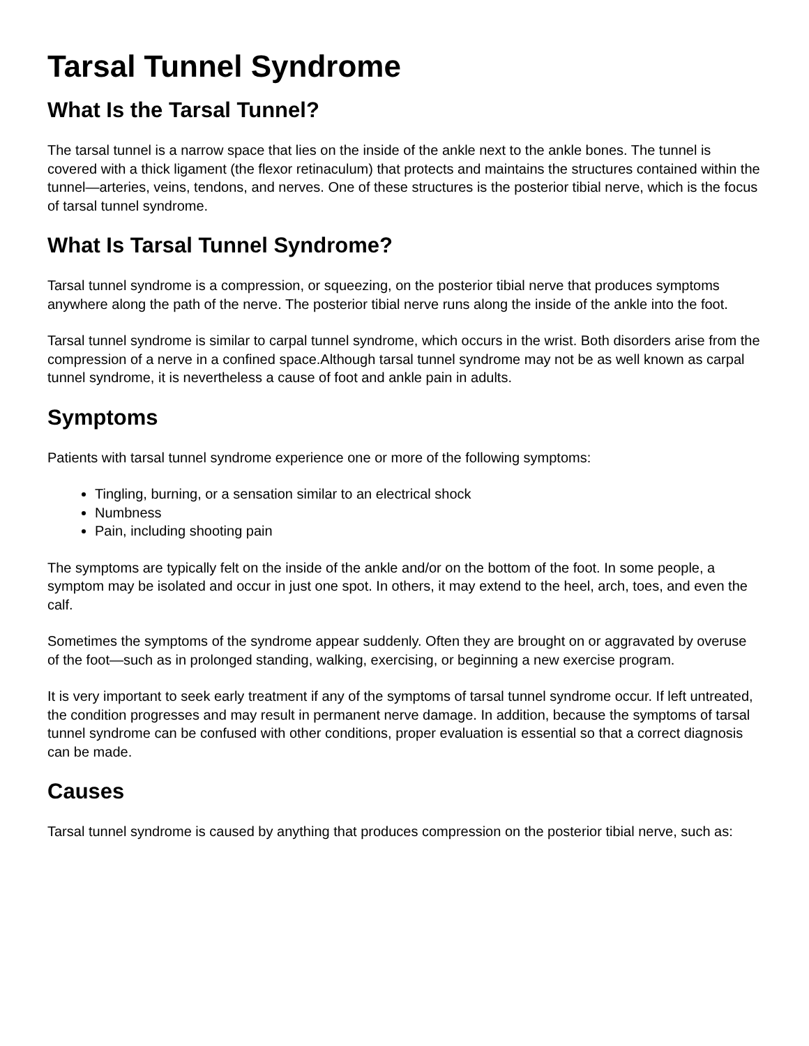Tarsal Tunnel Syndrome
What Is the Tarsal Tunnel?
The tarsal tunnel is a narrow space that lies on the inside of the ankle next to the ankle bones. The tunnel is covered with a thick ligament (the flexor retinaculum) that protects and maintains the structures contained within the tunnel—arteries, veins, tendons, and nerves. One of these structures is the posterior tibial nerve, which is the focus of tarsal tunnel syndrome.
What Is Tarsal Tunnel Syndrome?
Tarsal tunnel syndrome is a compression, or squeezing, on the posterior tibial nerve that produces symptoms anywhere along the path of the nerve. The posterior tibial nerve runs along the inside of the ankle into the foot.
Tarsal tunnel syndrome is similar to carpal tunnel syndrome, which occurs in the wrist. Both disorders arise from the compression of a nerve in a confined space.Although tarsal tunnel syndrome may not be as well known as carpal tunnel syndrome, it is nevertheless a cause of foot and ankle pain in adults.
Symptoms
Patients with tarsal tunnel syndrome experience one or more of the following symptoms:
Tingling, burning, or a sensation similar to an electrical shock
Numbness
Pain, including shooting pain
The symptoms are typically felt on the inside of the ankle and/or on the bottom of the foot. In some people, a symptom may be isolated and occur in just one spot. In others, it may extend to the heel, arch, toes, and even the calf.
Sometimes the symptoms of the syndrome appear suddenly. Often they are brought on or aggravated by overuse of the foot—such as in prolonged standing, walking, exercising, or beginning a new exercise program.
It is very important to seek early treatment if any of the symptoms of tarsal tunnel syndrome occur. If left untreated, the condition progresses and may result in permanent nerve damage. In addition, because the symptoms of tarsal tunnel syndrome can be confused with other conditions, proper evaluation is essential so that a correct diagnosis can be made.
Causes
Tarsal tunnel syndrome is caused by anything that produces compression on the posterior tibial nerve, such as: